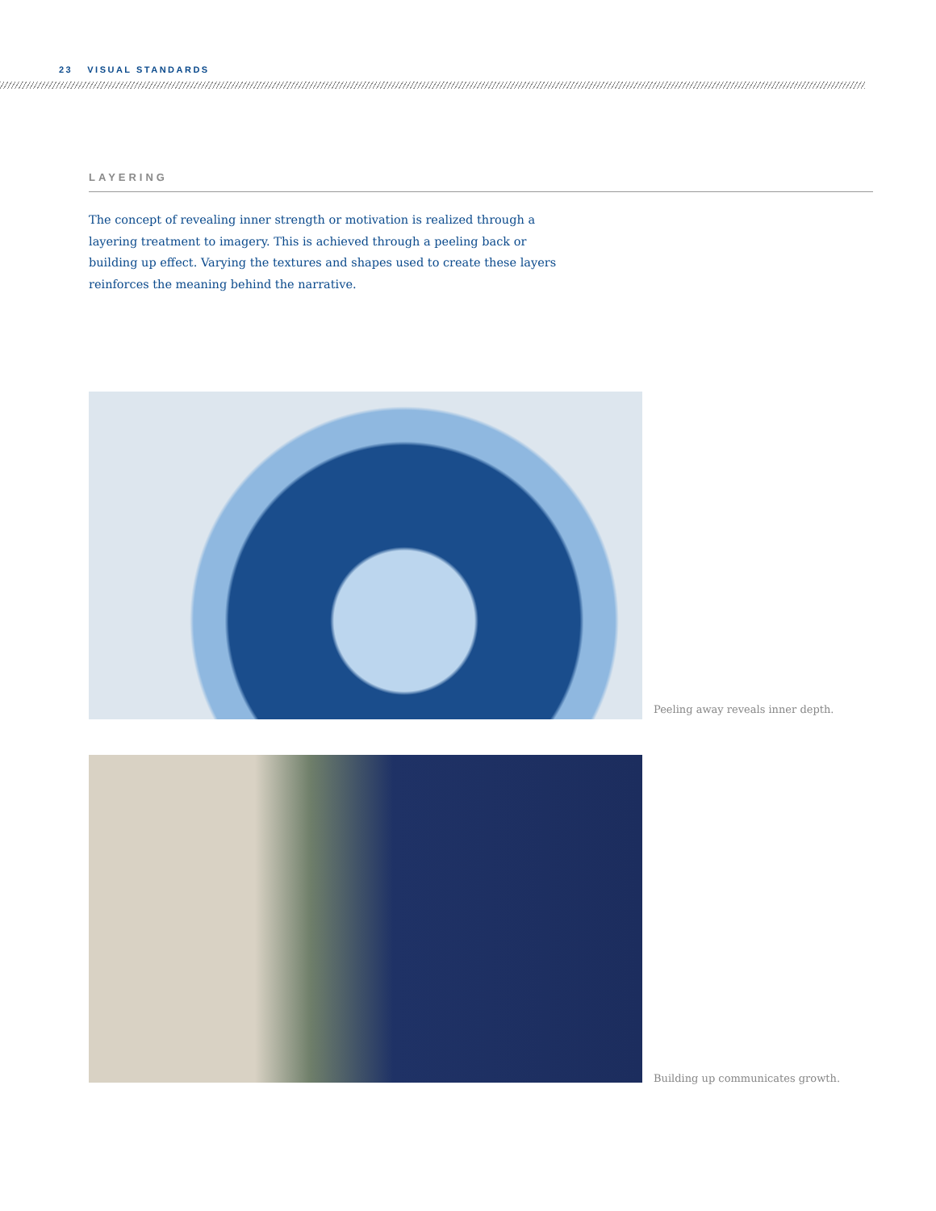23 VISUAL STANDARDS
LAYERING
The concept of revealing inner strength or motivation is realized through a layering treatment to imagery. This is achieved through a peeling back or building up effect. Varying the textures and shapes used to create these layers reinforces the meaning behind the narrative.
Peeling away reveals inner depth.
Building up communicates growth.